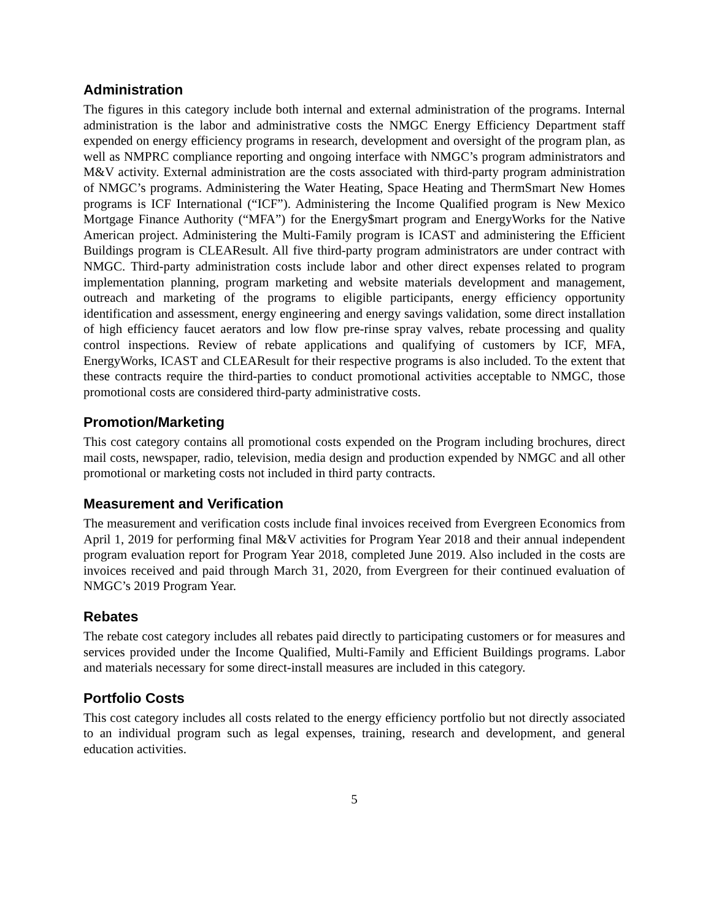Administration
The figures in this category include both internal and external administration of the programs. Internal administration is the labor and administrative costs the NMGC Energy Efficiency Department staff expended on energy efficiency programs in research, development and oversight of the program plan, as well as NMPRC compliance reporting and ongoing interface with NMGC’s program administrators and M&V activity. External administration are the costs associated with third-party program administration of NMGC’s programs. Administering the Water Heating, Space Heating and ThermSmart New Homes programs is ICF International (“ICF”). Administering the Income Qualified program is New Mexico Mortgage Finance Authority (“MFA”) for the Energy$mart program and EnergyWorks for the Native American project. Administering the Multi-Family program is ICAST and administering the Efficient Buildings program is CLEAResult. All five third-party program administrators are under contract with NMGC. Third-party administration costs include labor and other direct expenses related to program implementation planning, program marketing and website materials development and management, outreach and marketing of the programs to eligible participants, energy efficiency opportunity identification and assessment, energy engineering and energy savings validation, some direct installation of high efficiency faucet aerators and low flow pre-rinse spray valves, rebate processing and quality control inspections. Review of rebate applications and qualifying of customers by ICF, MFA, EnergyWorks, ICAST and CLEAResult for their respective programs is also included. To the extent that these contracts require the third-parties to conduct promotional activities acceptable to NMGC, those promotional costs are considered third-party administrative costs.
Promotion/Marketing
This cost category contains all promotional costs expended on the Program including brochures, direct mail costs, newspaper, radio, television, media design and production expended by NMGC and all other promotional or marketing costs not included in third party contracts.
Measurement and Verification
The measurement and verification costs include final invoices received from Evergreen Economics from April 1, 2019 for performing final M&V activities for Program Year 2018 and their annual independent program evaluation report for Program Year 2018, completed June 2019. Also included in the costs are invoices received and paid through March 31, 2020, from Evergreen for their continued evaluation of NMGC’s 2019 Program Year.
Rebates
The rebate cost category includes all rebates paid directly to participating customers or for measures and services provided under the Income Qualified, Multi-Family and Efficient Buildings programs. Labor and materials necessary for some direct-install measures are included in this category.
Portfolio Costs
This cost category includes all costs related to the energy efficiency portfolio but not directly associated to an individual program such as legal expenses, training, research and development, and general education activities.
5